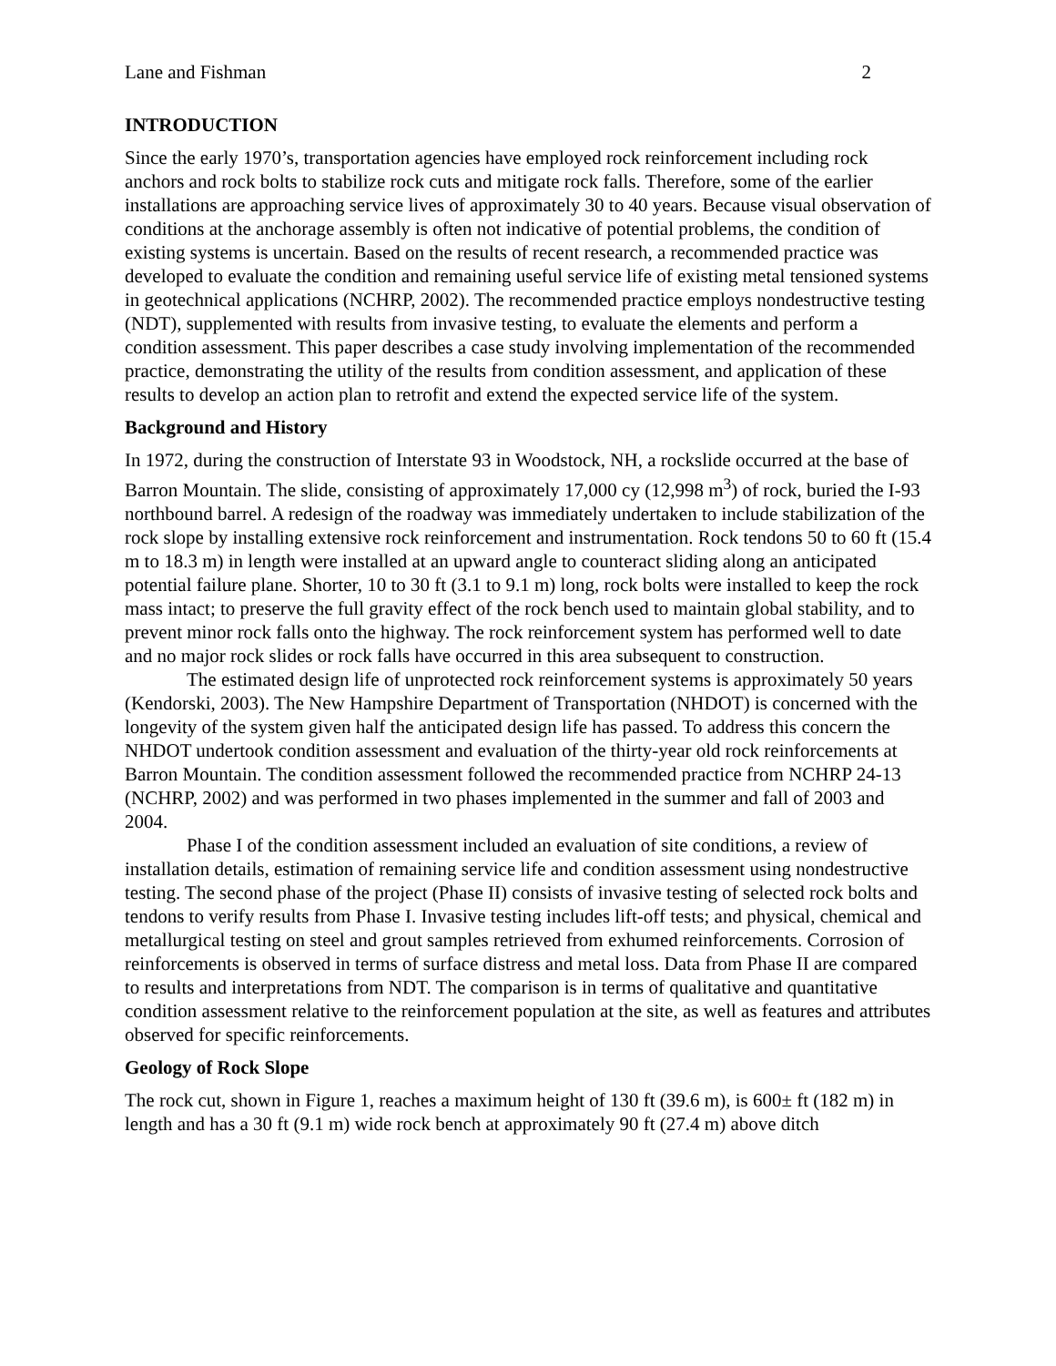Lane and Fishman 2
INTRODUCTION
Since the early 1970’s, transportation agencies have employed rock reinforcement including rock anchors and rock bolts to stabilize rock cuts and mitigate rock falls. Therefore, some of the earlier installations are approaching service lives of approximately 30 to 40 years. Because visual observation of conditions at the anchorage assembly is often not indicative of potential problems, the condition of existing systems is uncertain. Based on the results of recent research, a recommended practice was developed to evaluate the condition and remaining useful service life of existing metal tensioned systems in geotechnical applications (NCHRP, 2002). The recommended practice employs nondestructive testing (NDT), supplemented with results from invasive testing, to evaluate the elements and perform a condition assessment. This paper describes a case study involving implementation of the recommended practice, demonstrating the utility of the results from condition assessment, and application of these results to develop an action plan to retrofit and extend the expected service life of the system.
Background and History
In 1972, during the construction of Interstate 93 in Woodstock, NH, a rockslide occurred at the base of Barron Mountain. The slide, consisting of approximately 17,000 cy (12,998 m<sup>3</sup>) of rock, buried the I-93 northbound barrel. A redesign of the roadway was immediately undertaken to include stabilization of the rock slope by installing extensive rock reinforcement and instrumentation. Rock tendons 50 to 60 ft (15.4 m to 18.3 m) in length were installed at an upward angle to counteract sliding along an anticipated potential failure plane. Shorter, 10 to 30 ft (3.1 to 9.1 m) long, rock bolts were installed to keep the rock mass intact; to preserve the full gravity effect of the rock bench used to maintain global stability, and to prevent minor rock falls onto the highway. The rock reinforcement system has performed well to date and no major rock slides or rock falls have occurred in this area subsequent to construction.
The estimated design life of unprotected rock reinforcement systems is approximately 50 years (Kendorski, 2003). The New Hampshire Department of Transportation (NHDOT) is concerned with the longevity of the system given half the anticipated design life has passed. To address this concern the NHDOT undertook condition assessment and evaluation of the thirty-year old rock reinforcements at Barron Mountain. The condition assessment followed the recommended practice from NCHRP 24-13 (NCHRP, 2002) and was performed in two phases implemented in the summer and fall of 2003 and 2004.
Phase I of the condition assessment included an evaluation of site conditions, a review of installation details, estimation of remaining service life and condition assessment using nondestructive testing. The second phase of the project (Phase II) consists of invasive testing of selected rock bolts and tendons to verify results from Phase I. Invasive testing includes lift-off tests; and physical, chemical and metallurgical testing on steel and grout samples retrieved from exhumed reinforcements. Corrosion of reinforcements is observed in terms of surface distress and metal loss. Data from Phase II are compared to results and interpretations from NDT. The comparison is in terms of qualitative and quantitative condition assessment relative to the reinforcement population at the site, as well as features and attributes observed for specific reinforcements.
Geology of Rock Slope
The rock cut, shown in Figure 1, reaches a maximum height of 130 ft (39.6 m), is 600± ft (182 m) in length and has a 30 ft (9.1 m) wide rock bench at approximately 90 ft (27.4 m) above ditch